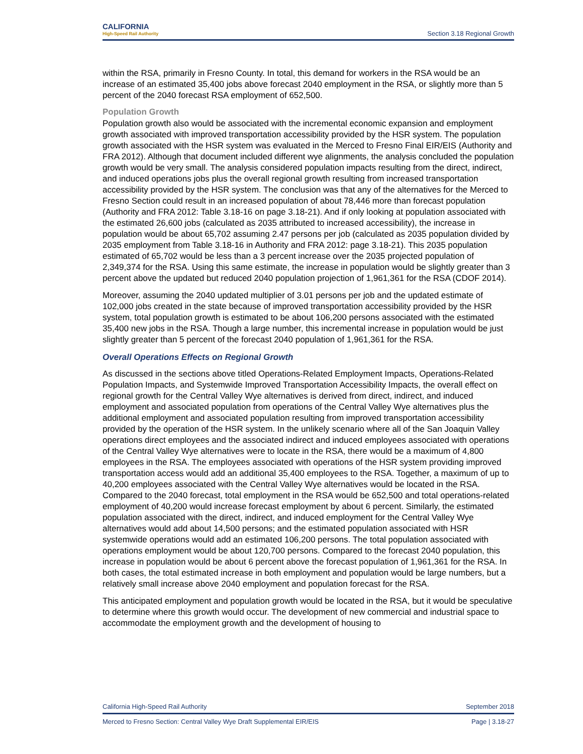CALIFORNIA
High-Speed Rail Authority
Section 3.18 Regional Growth
within the RSA, primarily in Fresno County. In total, this demand for workers in the RSA would be an increase of an estimated 35,400 jobs above forecast 2040 employment in the RSA, or slightly more than 5 percent of the 2040 forecast RSA employment of 652,500.
Population Growth
Population growth also would be associated with the incremental economic expansion and employment growth associated with improved transportation accessibility provided by the HSR system. The population growth associated with the HSR system was evaluated in the Merced to Fresno Final EIR/EIS (Authority and FRA 2012). Although that document included different wye alignments, the analysis concluded the population growth would be very small. The analysis considered population impacts resulting from the direct, indirect, and induced operations jobs plus the overall regional growth resulting from increased transportation accessibility provided by the HSR system. The conclusion was that any of the alternatives for the Merced to Fresno Section could result in an increased population of about 78,446 more than forecast population (Authority and FRA 2012: Table 3.18-16 on page 3.18-21). And if only looking at population associated with the estimated 26,600 jobs (calculated as 2035 attributed to increased accessibility), the increase in population would be about 65,702 assuming 2.47 persons per job (calculated as 2035 population divided by 2035 employment from Table 3.18-16 in Authority and FRA 2012: page 3.18-21). This 2035 population estimated of 65,702 would be less than a 3 percent increase over the 2035 projected population of 2,349,374 for the RSA. Using this same estimate, the increase in population would be slightly greater than 3 percent above the updated but reduced 2040 population projection of 1,961,361 for the RSA (CDOF 2014).
Moreover, assuming the 2040 updated multiplier of 3.01 persons per job and the updated estimate of 102,000 jobs created in the state because of improved transportation accessibility provided by the HSR system, total population growth is estimated to be about 106,200 persons associated with the estimated 35,400 new jobs in the RSA. Though a large number, this incremental increase in population would be just slightly greater than 5 percent of the forecast 2040 population of 1,961,361 for the RSA.
Overall Operations Effects on Regional Growth
As discussed in the sections above titled Operations-Related Employment Impacts, Operations-Related Population Impacts, and Systemwide Improved Transportation Accessibility Impacts, the overall effect on regional growth for the Central Valley Wye alternatives is derived from direct, indirect, and induced employment and associated population from operations of the Central Valley Wye alternatives plus the additional employment and associated population resulting from improved transportation accessibility provided by the operation of the HSR system. In the unlikely scenario where all of the San Joaquin Valley operations direct employees and the associated indirect and induced employees associated with operations of the Central Valley Wye alternatives were to locate in the RSA, there would be a maximum of 4,800 employees in the RSA. The employees associated with operations of the HSR system providing improved transportation access would add an additional 35,400 employees to the RSA. Together, a maximum of up to 40,200 employees associated with the Central Valley Wye alternatives would be located in the RSA. Compared to the 2040 forecast, total employment in the RSA would be 652,500 and total operations-related employment of 40,200 would increase forecast employment by about 6 percent. Similarly, the estimated population associated with the direct, indirect, and induced employment for the Central Valley Wye alternatives would add about 14,500 persons; and the estimated population associated with HSR systemwide operations would add an estimated 106,200 persons. The total population associated with operations employment would be about 120,700 persons. Compared to the forecast 2040 population, this increase in population would be about 6 percent above the forecast population of 1,961,361 for the RSA. In both cases, the total estimated increase in both employment and population would be large numbers, but a relatively small increase above 2040 employment and population forecast for the RSA.
This anticipated employment and population growth would be located in the RSA, but it would be speculative to determine where this growth would occur. The development of new commercial and industrial space to accommodate the employment growth and the development of housing to
California High-Speed Rail Authority September 2018
Merced to Fresno Section: Central Valley Wye Draft Supplemental EIR/EIS Page | 3.18-27